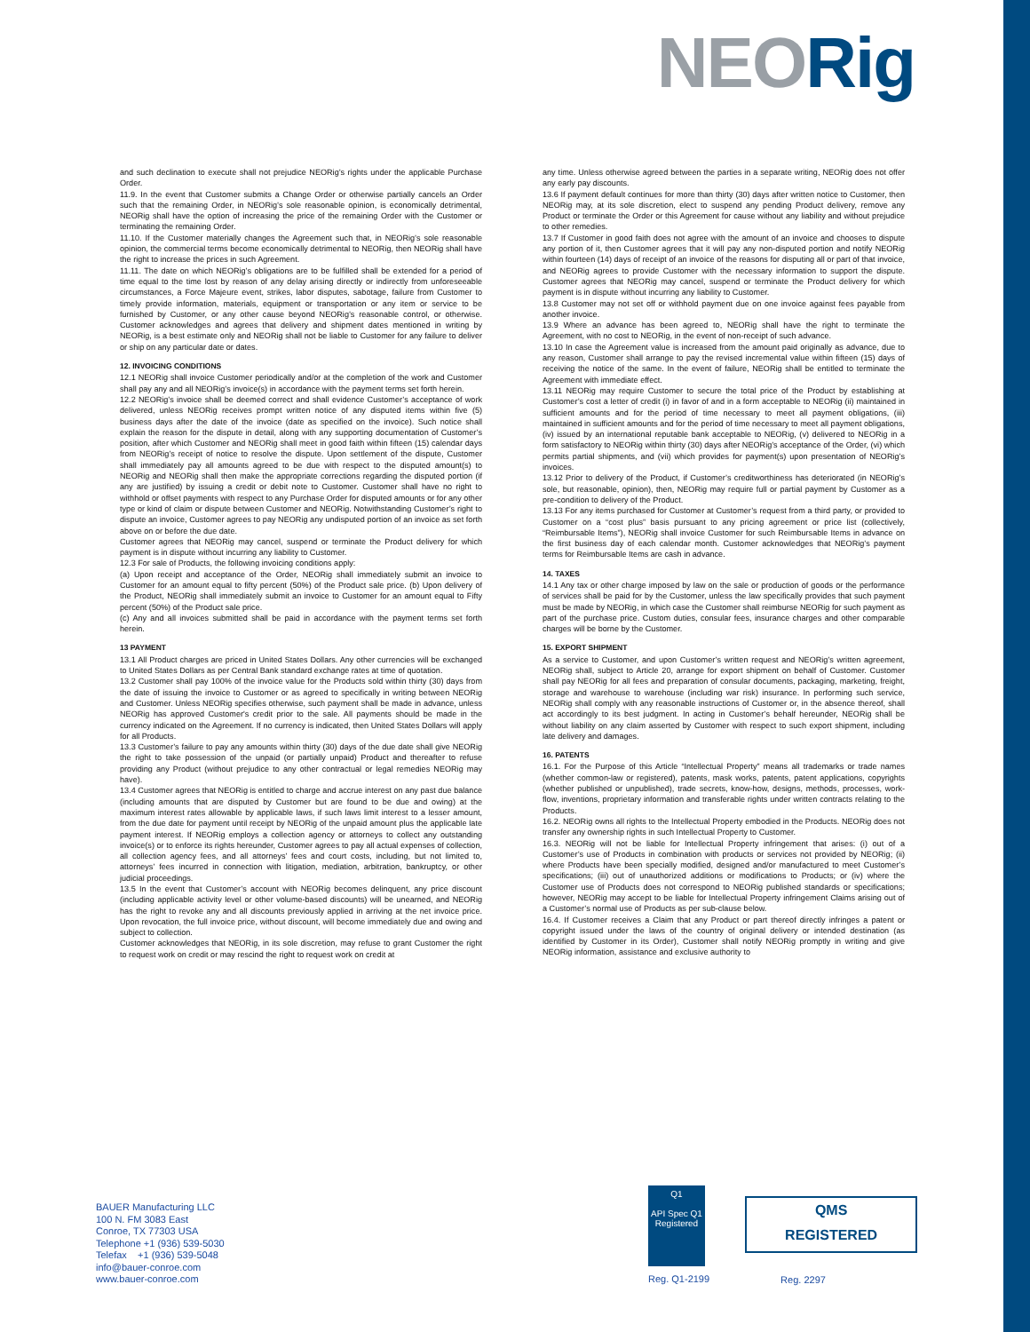NEORig
and such declination to execute shall not prejudice NEORig’s rights under the applicable Purchase Order.
11.9. In the event that Customer submits a Change Order or otherwise partially cancels an Order such that the remaining Order, in NEORig’s sole reasonable opinion, is economically detrimental, NEORig shall have the option of increasing the price of the remaining Order with the Customer or terminating the remaining Order.
11.10. If the Customer materially changes the Agreement such that, in NEORig’s sole reasonable opinion, the commercial terms become economically detrimental to NEORig, then NEORig shall have the right to increase the prices in such Agreement.
11.11. The date on which NEORig’s obligations are to be fulfilled shall be extended for a period of time equal to the time lost by reason of any delay arising directly or indirectly from unforeseeable circumstances, a Force Majeure event, strikes, labor disputes, sabotage, failure from Customer to timely provide information, materials, equipment or transportation or any item or service to be furnished by Customer, or any other cause beyond NEORig’s reasonable control, or otherwise. Customer acknowledges and agrees that delivery and shipment dates mentioned in writing by NEORig, is a best estimate only and NEORig shall not be liable to Customer for any failure to deliver or ship on any particular date or dates.
12. INVOICING CONDITIONS
12.1 NEORig shall invoice Customer periodically and/or at the completion of the work and Customer shall pay any and all NEORig’s invoice(s) in accordance with the payment terms set forth herein.
12.2 NEORig’s invoice shall be deemed correct and shall evidence Customer’s acceptance of work delivered, unless NEORig receives prompt written notice of any disputed items within five (5) business days after the date of the invoice (date as specified on the invoice). Such notice shall explain the reason for the dispute in detail, along with any supporting documentation of Customer’s position, after which Customer and NEORig shall meet in good faith within fifteen (15) calendar days from NEORig’s receipt of notice to resolve the dispute. Upon settlement of the dispute, Customer shall immediately pay all amounts agreed to be due with respect to the disputed amount(s) to NEORig and NEORig shall then make the appropriate corrections regarding the disputed portion (if any are justified) by issuing a credit or debit note to Customer. Customer shall have no right to withhold or offset payments with respect to any Purchase Order for disputed amounts or for any other type or kind of claim or dispute between Customer and NEORig. Notwithstanding Customer’s right to dispute an invoice, Customer agrees to pay NEORig any undisputed portion of an invoice as set forth above on or before the due date.
Customer agrees that NEORig may cancel, suspend or terminate the Product delivery for which payment is in dispute without incurring any liability to Customer.
12.3 For sale of Products, the following invoicing conditions apply:
(a) Upon receipt and acceptance of the Order, NEORig shall immediately submit an invoice to Customer for an amount equal to fifty percent (50%) of the Product sale price. (b) Upon delivery of the Product, NEORig shall immediately submit an invoice to Customer for an amount equal to Fifty percent (50%) of the Product sale price.
(c) Any and all invoices submitted shall be paid in accordance with the payment terms set forth herein.
13 PAYMENT
13.1 All Product charges are priced in United States Dollars. Any other currencies will be exchanged to United States Dollars as per Central Bank standard exchange rates at time of quotation.
13.2 Customer shall pay 100% of the invoice value for the Products sold within thirty (30) days from the date of issuing the invoice to Customer or as agreed to specifically in writing between NEORig and Customer. Unless NEORig specifies otherwise, such payment shall be made in advance, unless NEORig has approved Customer's credit prior to the sale. All payments should be made in the currency indicated on the Agreement. If no currency is indicated, then United States Dollars will apply for all Products.
13.3 Customer’s failure to pay any amounts within thirty (30) days of the due date shall give NEORig the right to take possession of the unpaid (or partially unpaid) Product and thereafter to refuse providing any Product (without prejudice to any other contractual or legal remedies NEORig may have).
13.4 Customer agrees that NEORig is entitled to charge and accrue interest on any past due balance (including amounts that are disputed by Customer but are found to be due and owing) at the maximum interest rates allowable by applicable laws, if such laws limit interest to a lesser amount, from the due date for payment until receipt by NEORig of the unpaid amount plus the applicable late payment interest. If NEORig employs a collection agency or attorneys to collect any outstanding invoice(s) or to enforce its rights hereunder, Customer agrees to pay all actual expenses of collection, all collection agency fees, and all attorneys’ fees and court costs, including, but not limited to, attorneys’ fees incurred in connection with litigation, mediation, arbitration, bankruptcy, or other judicial proceedings.
13.5 In the event that Customer’s account with NEORig becomes delinquent, any price discount (including applicable activity level or other volume-based discounts) will be unearned, and NEORig has the right to revoke any and all discounts previously applied in arriving at the net invoice price. Upon revocation, the full invoice price, without discount, will become immediately due and owing and subject to collection.
Customer acknowledges that NEORig, in its sole discretion, may refuse to grant Customer the right to request work on credit or may rescind the right to request work on credit at
any time. Unless otherwise agreed between the parties in a separate writing, NEORig does not offer any early pay discounts.
13.6 If payment default continues for more than thirty (30) days after written notice to Customer, then NEORig may, at its sole discretion, elect to suspend any pending Product delivery, remove any Product or terminate the Order or this Agreement for cause without any liability and without prejudice to other remedies.
13.7 If Customer in good faith does not agree with the amount of an invoice and chooses to dispute any portion of it, then Customer agrees that it will pay any non-disputed portion and notify NEORig within fourteen (14) days of receipt of an invoice of the reasons for disputing all or part of that invoice, and NEORig agrees to provide Customer with the necessary information to support the dispute. Customer agrees that NEORig may cancel, suspend or terminate the Product delivery for which payment is in dispute without incurring any liability to Customer.
13.8 Customer may not set off or withhold payment due on one invoice against fees payable from another invoice.
13.9 Where an advance has been agreed to, NEORig shall have the right to terminate the Agreement, with no cost to NEORig, in the event of non-receipt of such advance.
13.10 In case the Agreement value is increased from the amount paid originally as advance, due to any reason, Customer shall arrange to pay the revised incremental value within fifteen (15) days of receiving the notice of the same. In the event of failure, NEORig shall be entitled to terminate the Agreement with immediate effect.
13.11 NEORig may require Customer to secure the total price of the Product by establishing at Customer’s cost a letter of credit (i) in favor of and in a form acceptable to NEORig (ii) maintained in sufficient amounts and for the period of time necessary to meet all payment obligations, (iii) maintained in sufficient amounts and for the period of time necessary to meet all payment obligations, (iv) issued by an international reputable bank acceptable to NEORig, (v) delivered to NEORig in a form satisfactory to NEORig within thirty (30) days after NEORig’s acceptance of the Order, (vi) which permits partial shipments, and (vii) which provides for payment(s) upon presentation of NEORig’s invoices.
13.12 Prior to delivery of the Product, if Customer’s creditworthiness has deteriorated (in NEORig’s sole, but reasonable, opinion), then, NEORig may require full or partial payment by Customer as a pre-condition to delivery of the Product.
13.13 For any items purchased for Customer at Customer’s request from a third party, or provided to Customer on a “cost plus” basis pursuant to any pricing agreement or price list (collectively, “Reimbursable Items”), NEORig shall invoice Customer for such Reimbursable Items in advance on the first business day of each calendar month. Customer acknowledges that NEORig’s payment terms for Reimbursable Items are cash in advance.
14. TAXES
14.1 Any tax or other charge imposed by law on the sale or production of goods or the performance of services shall be paid for by the Customer, unless the law specifically provides that such payment must be made by NEORig, in which case the Customer shall reimburse NEORig for such payment as part of the purchase price. Custom duties, consular fees, insurance charges and other comparable charges will be borne by the Customer.
15. EXPORT SHIPMENT
As a service to Customer, and upon Customer’s written request and NEORig’s written agreement, NEORig shall, subject to Article 20, arrange for export shipment on behalf of Customer. Customer shall pay NEORig for all fees and preparation of consular documents, packaging, marketing, freight, storage and warehouse to warehouse (including war risk) insurance. In performing such service, NEORig shall comply with any reasonable instructions of Customer or, in the absence thereof, shall act accordingly to its best judgment. In acting in Customer’s behalf hereunder, NEORig shall be without liability on any claim asserted by Customer with respect to such export shipment, including late delivery and damages.
16. PATENTS
16.1. For the Purpose of this Article “Intellectual Property” means all trademarks or trade names (whether common-law or registered), patents, mask works, patents, patent applications, copyrights (whether published or unpublished), trade secrets, know-how, designs, methods, processes, work-flow, inventions, proprietary information and transferable rights under written contracts relating to the Products.
16.2. NEORig owns all rights to the Intellectual Property embodied in the Products. NEORig does not transfer any ownership rights in such Intellectual Property to Customer.
16.3. NEORig will not be liable for Intellectual Property infringement that arises: (i) out of a Customer’s use of Products in combination with products or services not provided by NEORig; (ii) where Products have been specially modified, designed and/or manufactured to meet Customer’s specifications; (iii) out of unauthorized additions or modifications to Products; or (iv) where the Customer use of Products does not correspond to NEORig published standards or specifications; however, NEORig may accept to be liable for Intellectual Property infringement Claims arising out of a Customer’s normal use of Products as per sub-clause below.
16.4. If Customer receives a Claim that any Product or part thereof directly infringes a patent or copyright issued under the laws of the country of original delivery or intended destination (as identified by Customer in its Order), Customer shall notify NEORig promptly in writing and give NEORig information, assistance and exclusive authority to
BAUER Manufacturing LLC
100 N. FM 3083 East
Conroe, TX 77303 USA
Telephone +1 (936) 539-5030
Telefax +1 (936) 539-5048
info@bauer-conroe.com
www.bauer-conroe.com
Q1
API Spec Q1
Registered
Reg. Q1-2199
QMS
REGISTERED
Reg. 2297